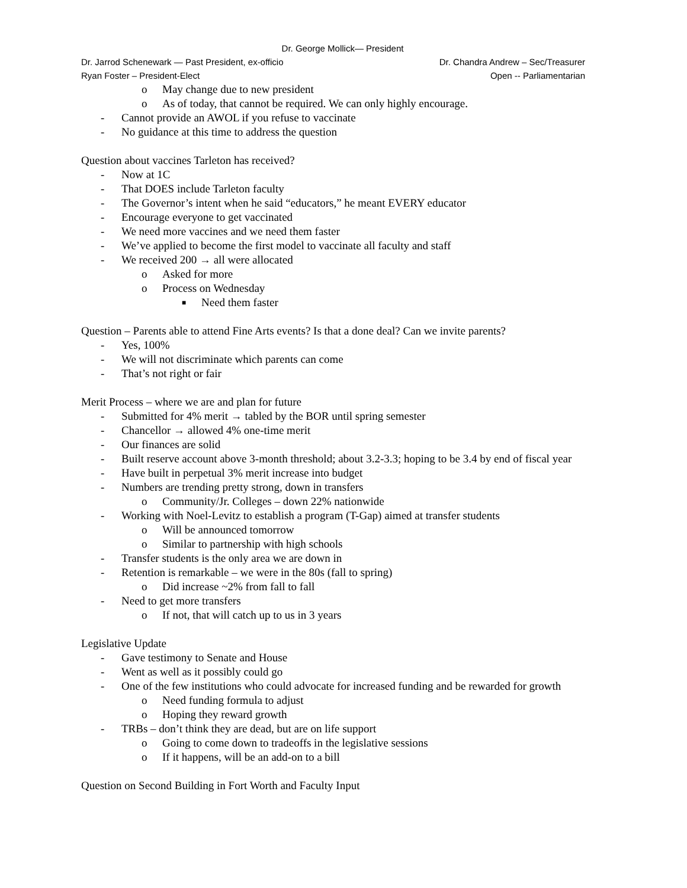Dr. George Mollick— President
Dr. Jarrod Schenewark — Past President, ex-officio Dr. Chandra Andrew – Sec/Treasurer
Ryan Foster – President-Elect Open -- Parliamentarian
o May change due to new president
o As of today, that cannot be required. We can only highly encourage.
- Cannot provide an AWOL if you refuse to vaccinate
- No guidance at this time to address the question
Question about vaccines Tarleton has received?
- Now at 1C
- That DOES include Tarleton faculty
- The Governor’s intent when he said “educators,” he meant EVERY educator
- Encourage everyone to get vaccinated
- We need more vaccines and we need them faster
- We’ve applied to become the first model to vaccinate all faculty and staff
- We received 200 → all were allocated
o Asked for more
o Process on Wednesday
■ Need them faster
Question – Parents able to attend Fine Arts events? Is that a done deal? Can we invite parents?
- Yes, 100%
- We will not discriminate which parents can come
- That’s not right or fair
Merit Process – where we are and plan for future
- Submitted for 4% merit → tabled by the BOR until spring semester
- Chancellor → allowed 4% one-time merit
- Our finances are solid
- Built reserve account above 3-month threshold; about 3.2-3.3; hoping to be 3.4 by end of fiscal year
- Have built in perpetual 3% merit increase into budget
- Numbers are trending pretty strong, down in transfers
o Community/Jr. Colleges – down 22% nationwide
- Working with Noel-Levitz to establish a program (T-Gap) aimed at transfer students
o Will be announced tomorrow
o Similar to partnership with high schools
- Transfer students is the only area we are down in
- Retention is remarkable – we were in the 80s (fall to spring)
o Did increase ~2% from fall to fall
- Need to get more transfers
o If not, that will catch up to us in 3 years
Legislative Update
- Gave testimony to Senate and House
- Went as well as it possibly could go
- One of the few institutions who could advocate for increased funding and be rewarded for growth
o Need funding formula to adjust
o Hoping they reward growth
- TRBs – don’t think they are dead, but are on life support
o Going to come down to tradeoffs in the legislative sessions
o If it happens, will be an add-on to a bill
Question on Second Building in Fort Worth and Faculty Input